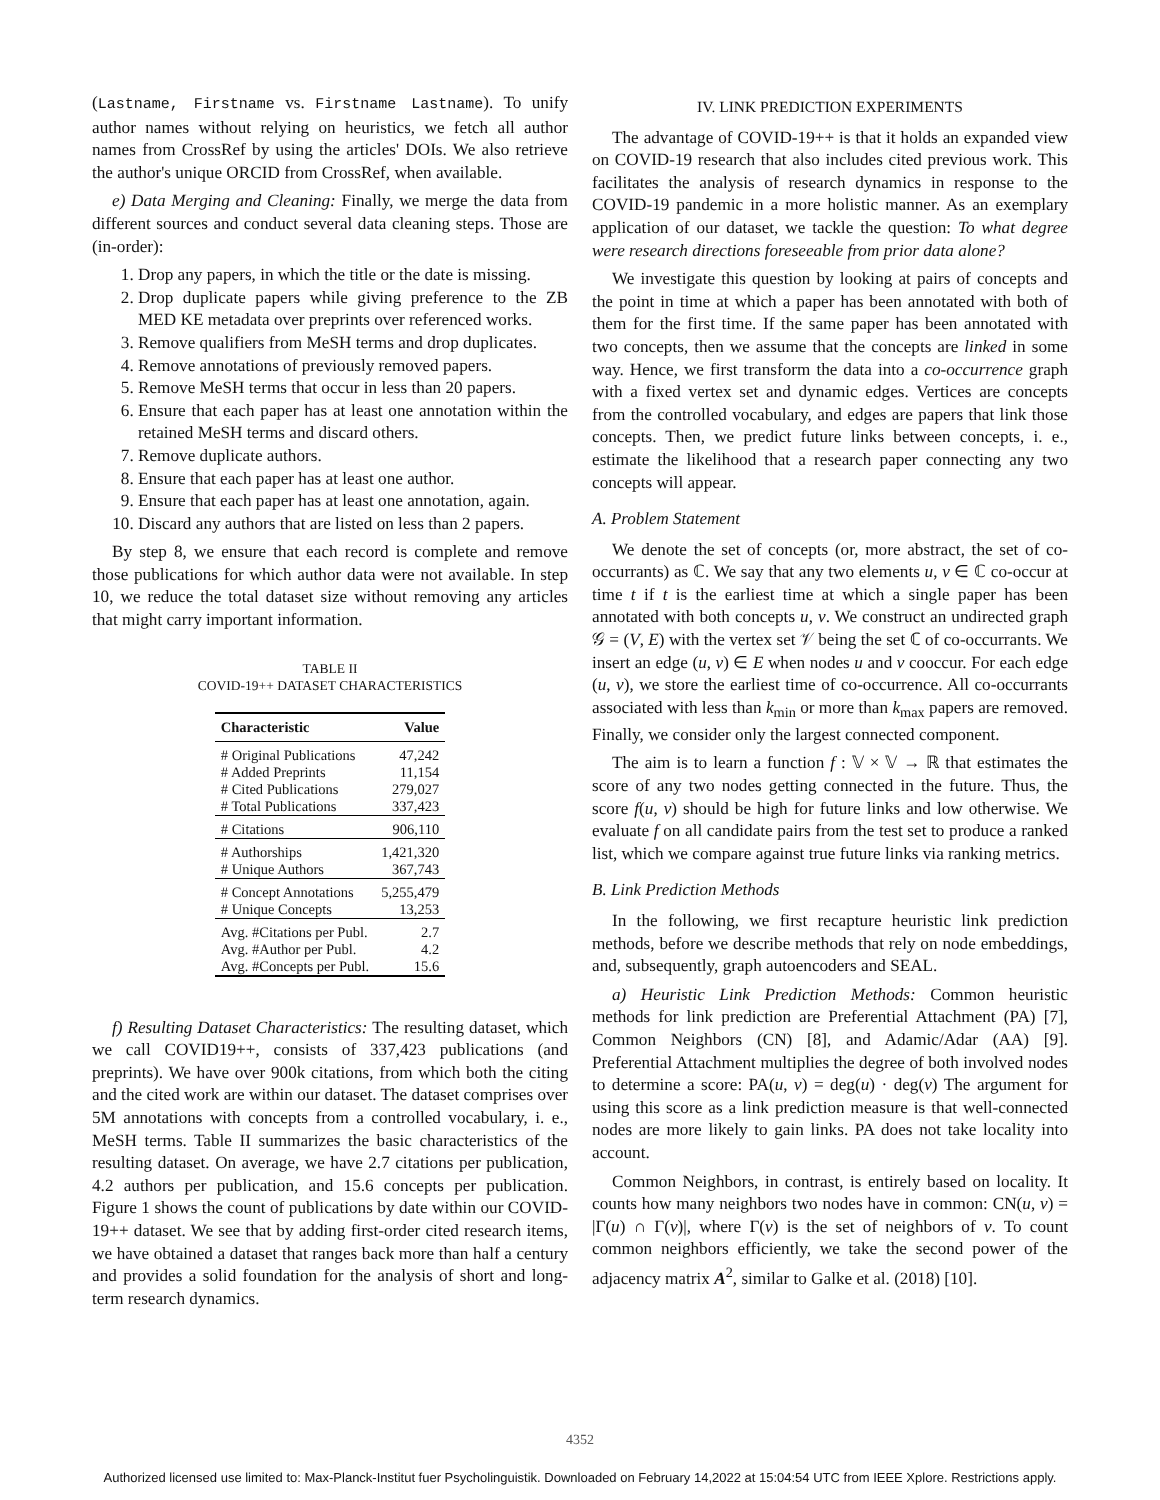(Lastname, Firstname vs. Firstname Lastname). To unify author names without relying on heuristics, we fetch all author names from CrossRef by using the articles' DOIs. We also retrieve the author's unique ORCID from CrossRef, when available.
e) Data Merging and Cleaning: Finally, we merge the data from different sources and conduct several data cleaning steps. Those are (in-order):
1. Drop any papers, in which the title or the date is missing.
2. Drop duplicate papers while giving preference to the ZB MED KE metadata over preprints over referenced works.
3. Remove qualifiers from MeSH terms and drop duplicates.
4. Remove annotations of previously removed papers.
5. Remove MeSH terms that occur in less than 20 papers.
6. Ensure that each paper has at least one annotation within the retained MeSH terms and discard others.
7. Remove duplicate authors.
8. Ensure that each paper has at least one author.
9. Ensure that each paper has at least one annotation, again.
10. Discard any authors that are listed on less than 2 papers.
By step 8, we ensure that each record is complete and remove those publications for which author data were not available. In step 10, we reduce the total dataset size without removing any articles that might carry important information.
TABLE II
COVID-19++ DATASET CHARACTERISTICS
| Characteristic | Value |
| --- | --- |
| # Original Publications | 47,242 |
| # Added Preprints | 11,154 |
| # Cited Publications | 279,027 |
| # Total Publications | 337,423 |
| # Citations | 906,110 |
| # Authorships | 1,421,320 |
| # Unique Authors | 367,743 |
| # Concept Annotations | 5,255,479 |
| # Unique Concepts | 13,253 |
| Avg. #Citations per Publ. | 2.7 |
| Avg. #Author per Publ. | 4.2 |
| Avg. #Concepts per Publ. | 15.6 |
f) Resulting Dataset Characteristics: The resulting dataset, which we call COVID19++, consists of 337,423 publications (and preprints). We have over 900k citations, from which both the citing and the cited work are within our dataset. The dataset comprises over 5M annotations with concepts from a controlled vocabulary, i. e., MeSH terms. Table II summarizes the basic characteristics of the resulting dataset. On average, we have 2.7 citations per publication, 4.2 authors per publication, and 15.6 concepts per publication. Figure 1 shows the count of publications by date within our COVID-19++ dataset. We see that by adding first-order cited research items, we have obtained a dataset that ranges back more than half a century and provides a solid foundation for the analysis of short and long-term research dynamics.
IV. LINK PREDICTION EXPERIMENTS
The advantage of COVID-19++ is that it holds an expanded view on COVID-19 research that also includes cited previous work. This facilitates the analysis of research dynamics in response to the COVID-19 pandemic in a more holistic manner. As an exemplary application of our dataset, we tackle the question: To what degree were research directions foreseeable from prior data alone?
We investigate this question by looking at pairs of concepts and the point in time at which a paper has been annotated with both of them for the first time. If the same paper has been annotated with two concepts, then we assume that the concepts are linked in some way. Hence, we first transform the data into a co-occurrence graph with a fixed vertex set and dynamic edges. Vertices are concepts from the controlled vocabulary, and edges are papers that link those concepts. Then, we predict future links between concepts, i. e., estimate the likelihood that a research paper connecting any two concepts will appear.
A. Problem Statement
We denote the set of concepts (or, more abstract, the set of co-occurrants) as ℂ. We say that any two elements u, v ∈ ℂ co-occur at time t if t is the earliest time at which a single paper has been annotated with both concepts u, v. We construct an undirected graph 𝒢 = (V, E) with the vertex set 𝒱 being the set ℂ of co-occurrants. We insert an edge (u, v) ∈ E when nodes u and v cooccur. For each edge (u, v), we store the earliest time of co-occurrence. All co-occurrants associated with less than k<sub>min</sub> or more than k<sub>max</sub> papers are removed. Finally, we consider only the largest connected component.
The aim is to learn a function f : 𝕍 × 𝕍 → ℝ that estimates the score of any two nodes getting connected in the future. Thus, the score f(u, v) should be high for future links and low otherwise. We evaluate f on all candidate pairs from the test set to produce a ranked list, which we compare against true future links via ranking metrics.
B. Link Prediction Methods
In the following, we first recapture heuristic link prediction methods, before we describe methods that rely on node embeddings, and, subsequently, graph autoencoders and SEAL.
a) Heuristic Link Prediction Methods: Common heuristic methods for link prediction are Preferential Attachment (PA) [7], Common Neighbors (CN) [8], and Adamic/Adar (AA) [9]. Preferential Attachment multiplies the degree of both involved nodes to determine a score: PA(u, v) = deg(u) · deg(v) The argument for using this score as a link prediction measure is that well-connected nodes are more likely to gain links. PA does not take locality into account.
Common Neighbors, in contrast, is entirely based on locality. It counts how many neighbors two nodes have in common: CN(u, v) = |Γ(u) ∩ Γ(v)|, where Γ(v) is the set of neighbors of v. To count common neighbors efficiently, we take the second power of the adjacency matrix A<sup>2</sup>, similar to Galke et al. (2018) [10].
4352
Authorized licensed use limited to: Max-Planck-Institut fuer Psycholinguistik. Downloaded on February 14,2022 at 15:04:54 UTC from IEEE Xplore. Restrictions apply.